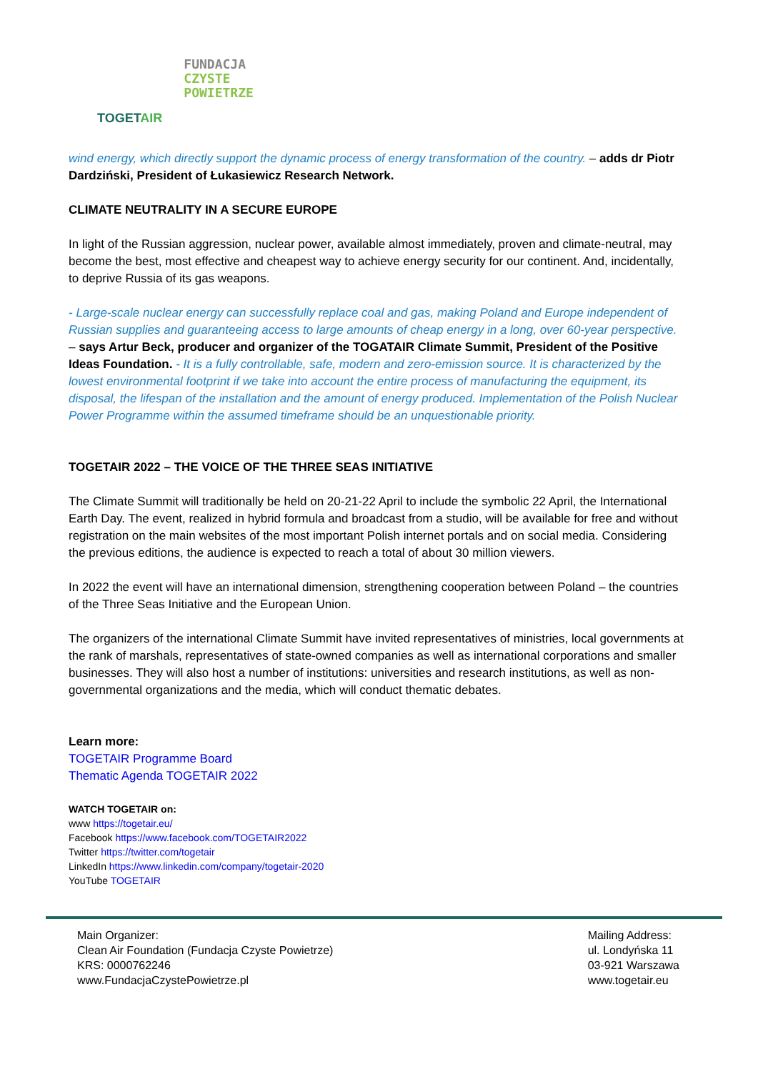TOGETAIR
FUNDACJA
CZYSTE
POWIETRZE
wind energy, which directly support the dynamic process of energy transformation of the country. – adds dr Piotr Dardziński, President of Łukasiewicz Research Network.
CLIMATE NEUTRALITY IN A SECURE EUROPE
In light of the Russian aggression, nuclear power, available almost immediately, proven and climate-neutral, may become the best, most effective and cheapest way to achieve energy security for our continent. And, incidentally, to deprive Russia of its gas weapons.
- Large-scale nuclear energy can successfully replace coal and gas, making Poland and Europe independent of Russian supplies and guaranteeing access to large amounts of cheap energy in a long, over 60-year perspective. – says Artur Beck, producer and organizer of the TOGATAIR Climate Summit, President of the Positive Ideas Foundation. - It is a fully controllable, safe, modern and zero-emission source. It is characterized by the lowest environmental footprint if we take into account the entire process of manufacturing the equipment, its disposal, the lifespan of the installation and the amount of energy produced. Implementation of the Polish Nuclear Power Programme within the assumed timeframe should be an unquestionable priority.
TOGETAIR 2022 – THE VOICE OF THE THREE SEAS INITIATIVE
The Climate Summit will traditionally be held on 20-21-22 April to include the symbolic 22 April, the International Earth Day. The event, realized in hybrid formula and broadcast from a studio, will be available for free and without registration on the main websites of the most important Polish internet portals and on social media. Considering the previous editions, the audience is expected to reach a total of about 30 million viewers.
In 2022 the event will have an international dimension, strengthening cooperation between Poland – the countries of the Three Seas Initiative and the European Union.
The organizers of the international Climate Summit have invited representatives of ministries, local governments at the rank of marshals, representatives of state-owned companies as well as international corporations and smaller businesses. They will also host a number of institutions: universities and research institutions, as well as non-governmental organizations and the media, which will conduct thematic debates.
Learn more:
TOGETAIR Programme Board
Thematic Agenda TOGETAIR 2022
WATCH TOGETAIR on:
www https://togetair.eu/
Facebook https://www.facebook.com/TOGETAIR2022
Twitter https://twitter.com/togetair
LinkedIn https://www.linkedin.com/company/togetair-2020
YouTube TOGETAIR
Main Organizer:
Clean Air Foundation (Fundacja Czyste Powietrze)
KRS: 0000762246
www.FundacjaCzystePowietrze.pl
Mailing Address:
ul. Londyńska 11
03-921 Warszawa
www.togetair.eu